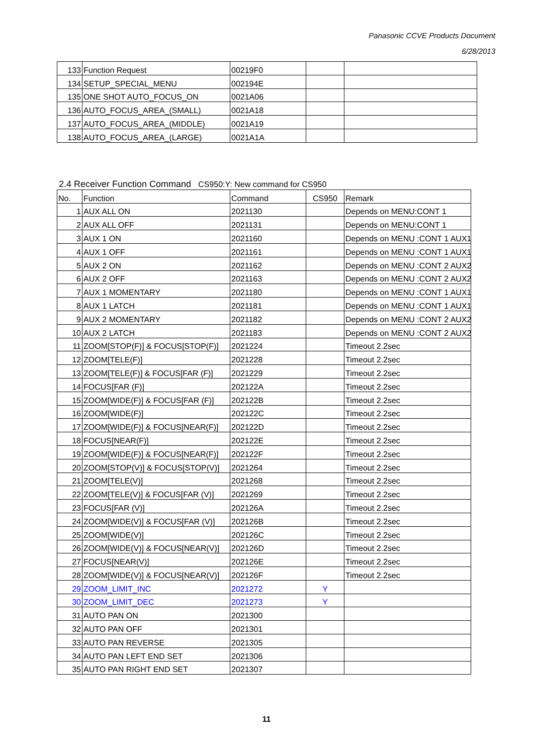Panasonic CCVE Products Document
6/28/2013
| 133 | Function Request | 00219F0 | | |
| 134 | SETUP_SPECIAL_MENU | 002194E | | |
| 135 | ONE SHOT AUTO_FOCUS_ON | 0021A06 | | |
| 136 | AUTO_FOCUS_AREA_(SMALL) | 0021A18 | | |
| 137 | AUTO_FOCUS_AREA_(MIDDLE) | 0021A19 | | |
| 138 | AUTO_FOCUS_AREA_(LARGE) | 0021A1A | | |
2.4 Receiver Function Command CS950:Y: New command for CS950
| No. | Function | Command | CS950 | Remark |
| --- | --- | --- | --- | --- |
| 1 | AUX ALL ON | 2021130 | | Depends on MENU:CONT 1 |
| 2 | AUX ALL OFF | 2021131 | | Depends on MENU:CONT 1 |
| 3 | AUX 1 ON | 2021160 | | Depends on MENU :CONT 1 AUX1 |
| 4 | AUX 1 OFF | 2021161 | | Depends on MENU :CONT 1 AUX1 |
| 5 | AUX 2 ON | 2021162 | | Depends on MENU :CONT 2 AUX2 |
| 6 | AUX 2 OFF | 2021163 | | Depends on MENU :CONT 2 AUX2 |
| 7 | AUX 1 MOMENTARY | 2021180 | | Depends on MENU :CONT 1 AUX1 |
| 8 | AUX 1 LATCH | 2021181 | | Depends on MENU :CONT 1 AUX1 |
| 9 | AUX 2 MOMENTARY | 2021182 | | Depends on MENU :CONT 2 AUX2 |
| 10 | AUX 2 LATCH | 2021183 | | Depends on MENU :CONT 2 AUX2 |
| 11 | ZOOM[STOP(F)] & FOCUS[STOP(F)] | 2021224 | | Timeout 2.2sec |
| 12 | ZOOM[TELE(F)] | 2021228 | | Timeout 2.2sec |
| 13 | ZOOM[TELE(F)] & FOCUS[FAR (F)] | 2021229 | | Timeout 2.2sec |
| 14 | FOCUS[FAR (F)] | 202122A | | Timeout 2.2sec |
| 15 | ZOOM[WIDE(F)] & FOCUS[FAR (F)] | 202122B | | Timeout 2.2sec |
| 16 | ZOOM[WIDE(F)] | 202122C | | Timeout 2.2sec |
| 17 | ZOOM[WIDE(F)] & FOCUS[NEAR(F)] | 202122D | | Timeout 2.2sec |
| 18 | FOCUS[NEAR(F)] | 202122E | | Timeout 2.2sec |
| 19 | ZOOM[WIDE(F)] & FOCUS[NEAR(F)] | 202122F | | Timeout 2.2sec |
| 20 | ZOOM[STOP(V)] & FOCUS[STOP(V)] | 2021264 | | Timeout 2.2sec |
| 21 | ZOOM[TELE(V)] | 2021268 | | Timeout 2.2sec |
| 22 | ZOOM[TELE(V)] & FOCUS[FAR (V)] | 2021269 | | Timeout 2.2sec |
| 23 | FOCUS[FAR (V)] | 202126A | | Timeout 2.2sec |
| 24 | ZOOM[WIDE(V)] & FOCUS[FAR (V)] | 202126B | | Timeout 2.2sec |
| 25 | ZOOM[WIDE(V)] | 202126C | | Timeout 2.2sec |
| 26 | ZOOM[WIDE(V)] & FOCUS[NEAR(V)] | 202126D | | Timeout 2.2sec |
| 27 | FOCUS[NEAR(V)] | 202126E | | Timeout 2.2sec |
| 28 | ZOOM[WIDE(V)] & FOCUS[NEAR(V)] | 202126F | | Timeout 2.2sec |
| 29 | ZOOM_LIMIT_INC | 2021272 | Y | |
| 30 | ZOOM_LIMIT_DEC | 2021273 | Y | |
| 31 | AUTO PAN ON | 2021300 | | |
| 32 | AUTO PAN OFF | 2021301 | | |
| 33 | AUTO PAN REVERSE | 2021305 | | |
| 34 | AUTO PAN LEFT END SET | 2021306 | | |
| 35 | AUTO PAN RIGHT END SET | 2021307 | | |
11